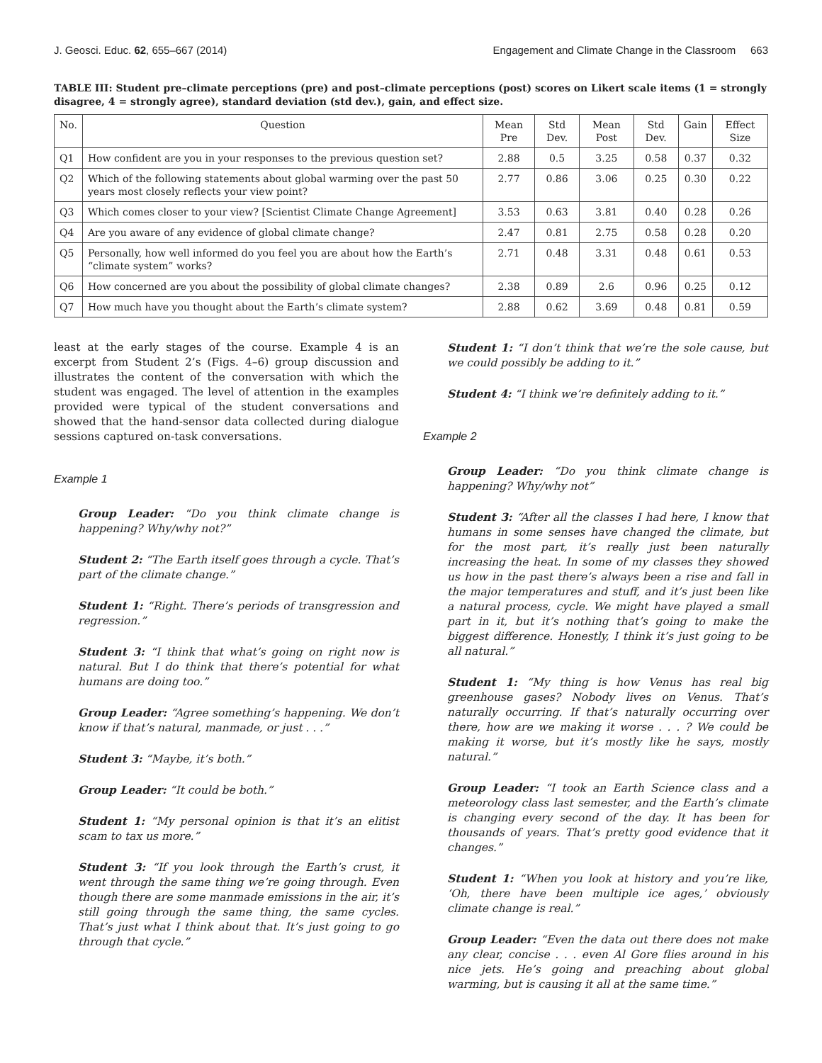J. Geosci. Educ. 62, 655–667 (2014) Engagement and Climate Change in the Classroom 663
TABLE III: Student pre–climate perceptions (pre) and post–climate perceptions (post) scores on Likert scale items (1 = strongly disagree, 4 = strongly agree), standard deviation (std dev.), gain, and effect size.
| No. | Question | Mean Pre | Std Dev. | Mean Post | Std Dev. | Gain | Effect Size |
| --- | --- | --- | --- | --- | --- | --- | --- |
| Q1 | How confident are you in your responses to the previous question set? | 2.88 | 0.5 | 3.25 | 0.58 | 0.37 | 0.32 |
| Q2 | Which of the following statements about global warming over the past 50 years most closely reflects your view point? | 2.77 | 0.86 | 3.06 | 0.25 | 0.30 | 0.22 |
| Q3 | Which comes closer to your view? [Scientist Climate Change Agreement] | 3.53 | 0.63 | 3.81 | 0.40 | 0.28 | 0.26 |
| Q4 | Are you aware of any evidence of global climate change? | 2.47 | 0.81 | 2.75 | 0.58 | 0.28 | 0.20 |
| Q5 | Personally, how well informed do you feel you are about how the Earth’s “climate system” works? | 2.71 | 0.48 | 3.31 | 0.48 | 0.61 | 0.53 |
| Q6 | How concerned are you about the possibility of global climate changes? | 2.38 | 0.89 | 2.6 | 0.96 | 0.25 | 0.12 |
| Q7 | How much have you thought about the Earth’s climate system? | 2.88 | 0.62 | 3.69 | 0.48 | 0.81 | 0.59 |
least at the early stages of the course. Example 4 is an excerpt from Student 2’s (Figs. 4–6) group discussion and illustrates the content of the conversation with which the student was engaged. The level of attention in the examples provided were typical of the student conversations and showed that the hand-sensor data collected during dialogue sessions captured on-task conversations.
Example 1
Group Leader: “Do you think climate change is happening? Why/why not?”
Student 2: “The Earth itself goes through a cycle. That’s part of the climate change.”
Student 1: “Right. There’s periods of transgression and regression.”
Student 3: “I think that what’s going on right now is natural. But I do think that there’s potential for what humans are doing too.”
Group Leader: “Agree something’s happening. We don’t know if that’s natural, manmade, or just . . .”
Student 3: “Maybe, it’s both.”
Group Leader: “It could be both.”
Student 1: “My personal opinion is that it’s an elitist scam to tax us more.”
Student 3: “If you look through the Earth’s crust, it went through the same thing we’re going through. Even though there are some manmade emissions in the air, it’s still going through the same thing, the same cycles. That’s just what I think about that. It’s just going to go through that cycle.”
Student 1: “I don’t think that we’re the sole cause, but we could possibly be adding to it.”
Student 4: “I think we’re definitely adding to it.”
Example 2
Group Leader: “Do you think climate change is happening? Why/why not”
Student 3: “After all the classes I had here, I know that humans in some senses have changed the climate, but for the most part, it’s really just been naturally increasing the heat. In some of my classes they showed us how in the past there’s always been a rise and fall in the major temperatures and stuff, and it’s just been like a natural process, cycle. We might have played a small part in it, but it’s nothing that’s going to make the biggest difference. Honestly, I think it’s just going to be all natural.”
Student 1: “My thing is how Venus has real big greenhouse gases? Nobody lives on Venus. That’s naturally occurring. If that’s naturally occurring over there, how are we making it worse . . . ? We could be making it worse, but it’s mostly like he says, mostly natural.”
Group Leader: “I took an Earth Science class and a meteorology class last semester, and the Earth’s climate is changing every second of the day. It has been for thousands of years. That’s pretty good evidence that it changes.”
Student 1: “When you look at history and you’re like, ‘Oh, there have been multiple ice ages,’ obviously climate change is real.”
Group Leader: “Even the data out there does not make any clear, concise . . . even Al Gore flies around in his nice jets. He’s going and preaching about global warming, but is causing it all at the same time.”